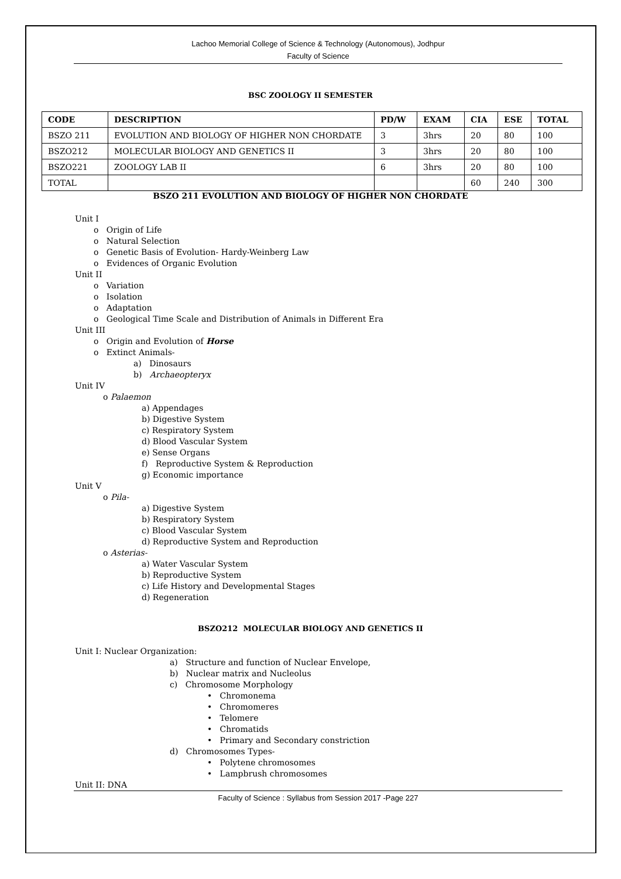Lachoo Memorial College of Science & Technology (Autonomous), Jodhpur
Faculty of Science
BSC ZOOLOGY II SEMESTER
| CODE | DESCRIPTION | PD/W | EXAM | CIA | ESE | TOTAL |
| --- | --- | --- | --- | --- | --- | --- |
| BSZO 211 | EVOLUTION AND BIOLOGY OF HIGHER NON CHORDATE | 3 | 3hrs | 20 | 80 | 100 |
| BSZO212 | MOLECULAR BIOLOGY AND GENETICS II | 3 | 3hrs | 20 | 80 | 100 |
| BSZO221 | ZOOLOGY LAB II | 6 | 3hrs | 20 | 80 | 100 |
| TOTAL | | | | 60 | 240 | 300 |
BSZO 211 EVOLUTION AND BIOLOGY OF HIGHER NON CHORDATE
Unit I
o Origin of Life
o Natural Selection
o Genetic Basis of Evolution- Hardy-Weinberg Law
o Evidences of Organic Evolution
Unit II
o Variation
o Isolation
o Adaptation
o Geological Time Scale and Distribution of Animals in Different Era
Unit III
o Origin and Evolution of Horse
o Extinct Animals-
a) Dinosaurs
b) Archaeopteryx
Unit IV
o Palaemon
a) Appendages
b) Digestive System
c) Respiratory System
d) Blood Vascular System
e) Sense Organs
f) Reproductive System & Reproduction
g) Economic importance
Unit V
o Pila-
a) Digestive System
b) Respiratory System
c) Blood Vascular System
d) Reproductive System and Reproduction
o Asterias-
a) Water Vascular System
b) Reproductive System
c) Life History and Developmental Stages
d) Regeneration
BSZO212 MOLECULAR BIOLOGY AND GENETICS II
Unit I: Nuclear Organization:
a) Structure and function of Nuclear Envelope,
b) Nuclear matrix and Nucleolus
c) Chromosome Morphology
• Chromonema
• Chromomeres
• Telomere
• Chromatids
• Primary and Secondary constriction
d) Chromosomes Types-
• Polytene chromosomes
• Lampbrush chromosomes
Unit II: DNA
Faculty of Science : Syllabus from Session 2017 -Page 227